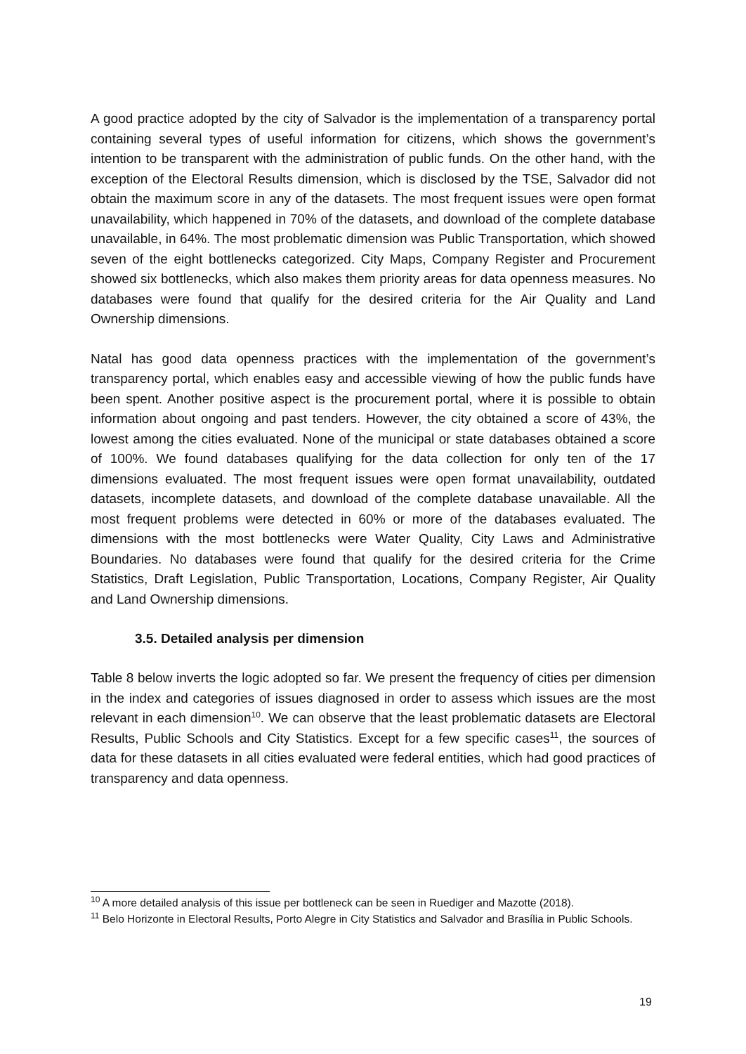A good practice adopted by the city of Salvador is the implementation of a transparency portal containing several types of useful information for citizens, which shows the government’s intention to be transparent with the administration of public funds. On the other hand, with the exception of the Electoral Results dimension, which is disclosed by the TSE, Salvador did not obtain the maximum score in any of the datasets. The most frequent issues were open format unavailability, which happened in 70% of the datasets, and download of the complete database unavailable, in 64%. The most problematic dimension was Public Transportation, which showed seven of the eight bottlenecks categorized. City Maps, Company Register and Procurement showed six bottlenecks, which also makes them priority areas for data openness measures. No databases were found that qualify for the desired criteria for the Air Quality and Land Ownership dimensions.
Natal has good data openness practices with the implementation of the government’s transparency portal, which enables easy and accessible viewing of how the public funds have been spent. Another positive aspect is the procurement portal, where it is possible to obtain information about ongoing and past tenders. However, the city obtained a score of 43%, the lowest among the cities evaluated. None of the municipal or state databases obtained a score of 100%. We found databases qualifying for the data collection for only ten of the 17 dimensions evaluated. The most frequent issues were open format unavailability, outdated datasets, incomplete datasets, and download of the complete database unavailable. All the most frequent problems were detected in 60% or more of the databases evaluated. The dimensions with the most bottlenecks were Water Quality, City Laws and Administrative Boundaries. No databases were found that qualify for the desired criteria for the Crime Statistics, Draft Legislation, Public Transportation, Locations, Company Register, Air Quality and Land Ownership dimensions.
3.5. Detailed analysis per dimension
Table 8 below inverts the logic adopted so far. We present the frequency of cities per dimension in the index and categories of issues diagnosed in order to assess which issues are the most relevant in each dimension<sup>10</sup>. We can observe that the least problematic datasets are Electoral Results, Public Schools and City Statistics. Except for a few specific cases<sup>11</sup>, the sources of data for these datasets in all cities evaluated were federal entities, which had good practices of transparency and data openness.
<sup>10</sup> A more detailed analysis of this issue per bottleneck can be seen in Ruediger and Mazotte (2018).
<sup>11</sup> Belo Horizonte in Electoral Results, Porto Alegre in City Statistics and Salvador and Brasília in Public Schools.
19